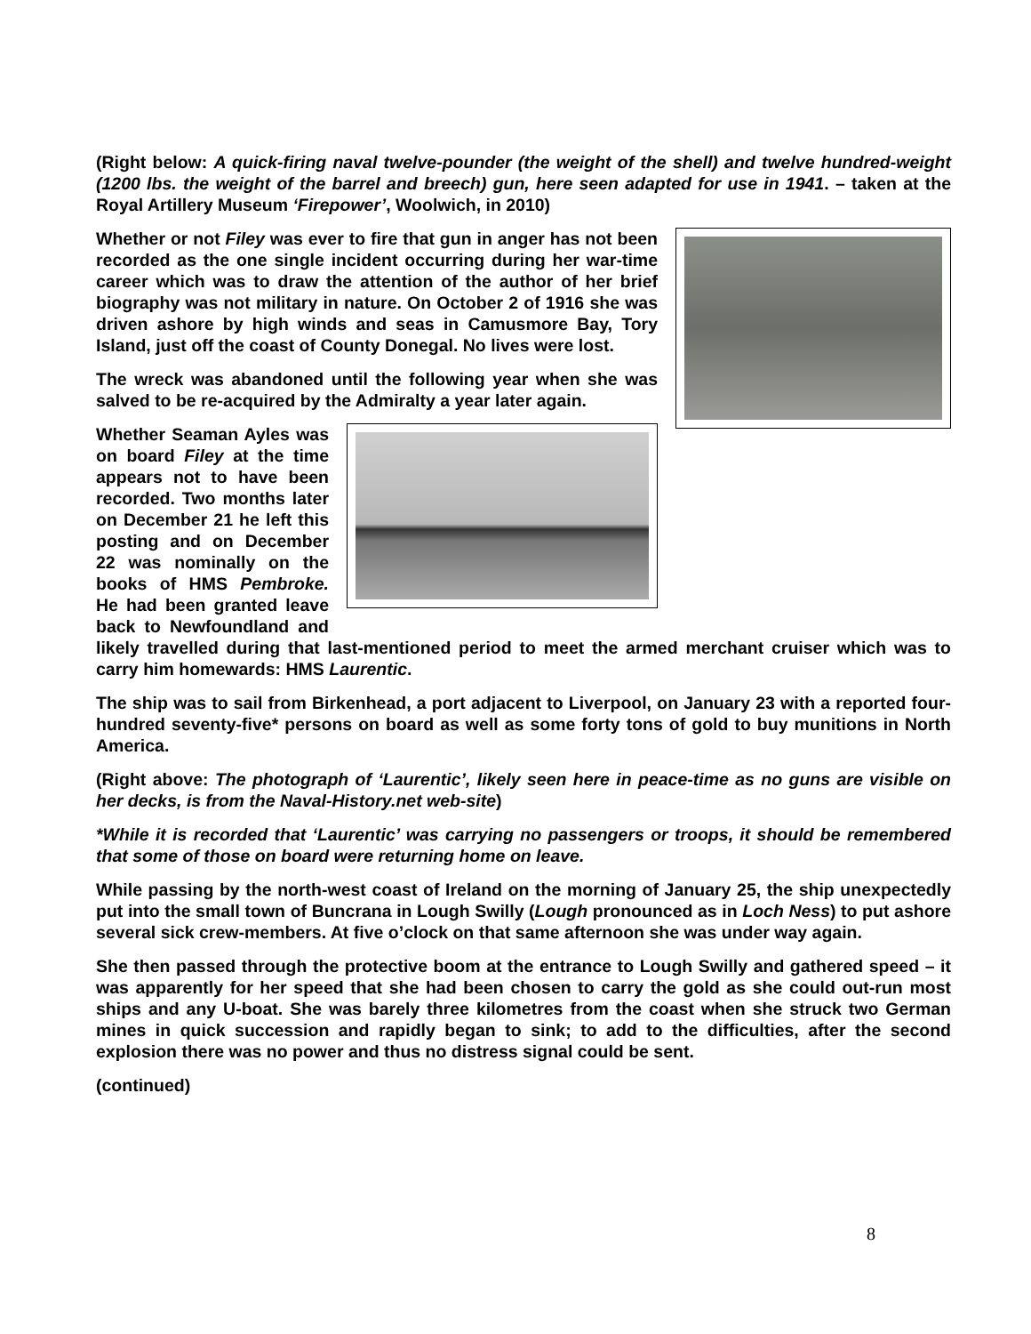(Right below: A quick-firing naval twelve-pounder (the weight of the shell) and twelve hundred-weight (1200 lbs. the weight of the barrel and breech) gun, here seen adapted for use in 1941. – taken at the Royal Artillery Museum ‘Firepower’, Woolwich, in 2010)
Whether or not Filey was ever to fire that gun in anger has not been recorded as the one single incident occurring during her war-time career which was to draw the attention of the author of her brief biography was not military in nature. On October 2 of 1916 she was driven ashore by high winds and seas in Camusmore Bay, Tory Island, just off the coast of County Donegal. No lives were lost.
The wreck was abandoned until the following year when she was salved to be re-acquired by the Admiralty a year later again.
Whether Seaman Ayles was on board Filey at the time appears not to have been recorded. Two months later on December 21 he left this posting and on December 22 was nominally on the books of HMS Pembroke. He had been granted leave back to Newfoundland and likely travelled during that last-mentioned period to meet the armed merchant cruiser which was to carry him homewards: HMS Laurentic.
The ship was to sail from Birkenhead, a port adjacent to Liverpool, on January 23 with a reported four-hundred seventy-five* persons on board as well as some forty tons of gold to buy munitions in North America.
(Right above: The photograph of ‘Laurentic’, likely seen here in peace-time as no guns are visible on her decks, is from the Naval-History.net web-site)
*While it is recorded that ‘Laurentic’ was carrying no passengers or troops, it should be remembered that some of those on board were returning home on leave.
While passing by the north-west coast of Ireland on the morning of January 25, the ship unexpectedly put into the small town of Buncrana in Lough Swilly (Lough pronounced as in Loch Ness) to put ashore several sick crew-members. At five o’clock on that same afternoon she was under way again.
She then passed through the protective boom at the entrance to Lough Swilly and gathered speed – it was apparently for her speed that she had been chosen to carry the gold as she could out-run most ships and any U-boat. She was barely three kilometres from the coast when she struck two German mines in quick succession and rapidly began to sink; to add to the difficulties, after the second explosion there was no power and thus no distress signal could be sent.
(continued)
8